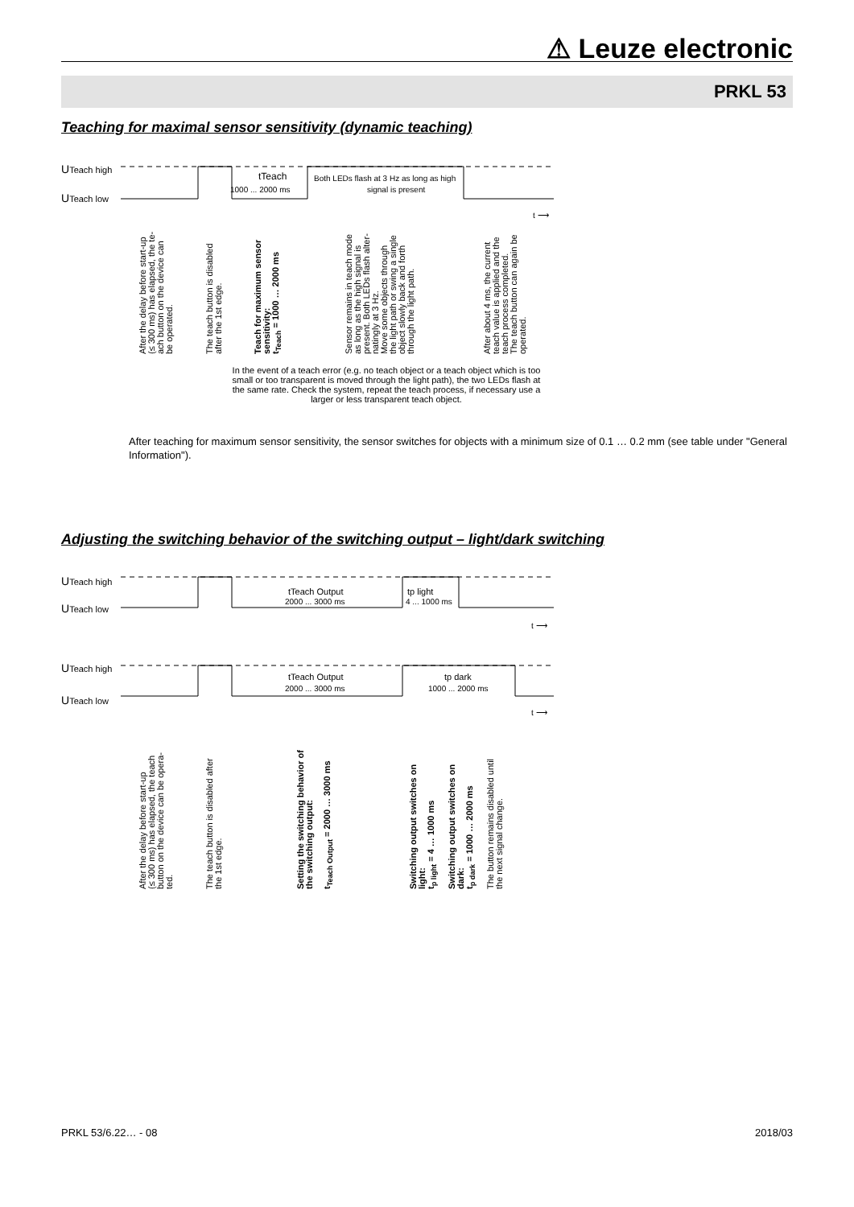⚠ Leuze electronic
PRKL 53
Teaching for maximal sensor sensitivity (dynamic teaching)
UTeach high
UTeach low
tTeach
1000 ... 2000 ms
Both LEDs flash at 3 Hz as long as high
signal is present
t ⟶
After the delay before start-up
(≤ 300 ms) has elapsed, the te-
ach button on the device can
be operated.
The teach button is disabled
after the 1st edge.
Teach for maximum sensor
sensitivity:
t<sub>Teach</sub> = 1000 … 2000 ms
Sensor remains in teach mode
as long as the high signal is
present. Both LEDs flash alter-
natingly at 3 Hz.
Move some objects through
the light path or swing a single
object slowly back and forth
through the light path.
After about 4 ms, the current
teach value is applied and the
teach process completed.
The teach button can again be
operated.
In the event of a teach error (e.g. no teach object or a teach object which is too small or too transparent is moved through the light path), the two LEDs flash at the same rate. Check the system, repeat the teach process, if necessary use a larger or less transparent teach object.
After teaching for maximum sensor sensitivity, the sensor switches for objects with a minimum size of 0.1 … 0.2 mm (see table under "General Information").
Adjusting the switching behavior of the switching output – light/dark switching
UTeach high
UTeach low
tTeach Output
2000 ... 3000 ms
tp light
4 ... 1000 ms
t ⟶
UTeach high
UTeach low
tTeach Output
2000 ... 3000 ms
tp dark
1000 ... 2000 ms
t ⟶
After the delay before start-up
(≤ 300 ms) has elapsed, the teach
button on the device can be opera-
ted.
The teach button is disabled after
the 1st edge.
Setting the switching behavior of
the switching output:
t<sub>Teach Output</sub> = 2000 … 3000 ms
Switching output switches on
light:
t<sub>p light</sub> = 4 … 1000 ms
Switching output switches on
dark:
t<sub>p dark</sub> = 1000 … 2000 ms
The button remains disabled until
the next signal change.
PRKL 53/6.22… - 08 2018/03